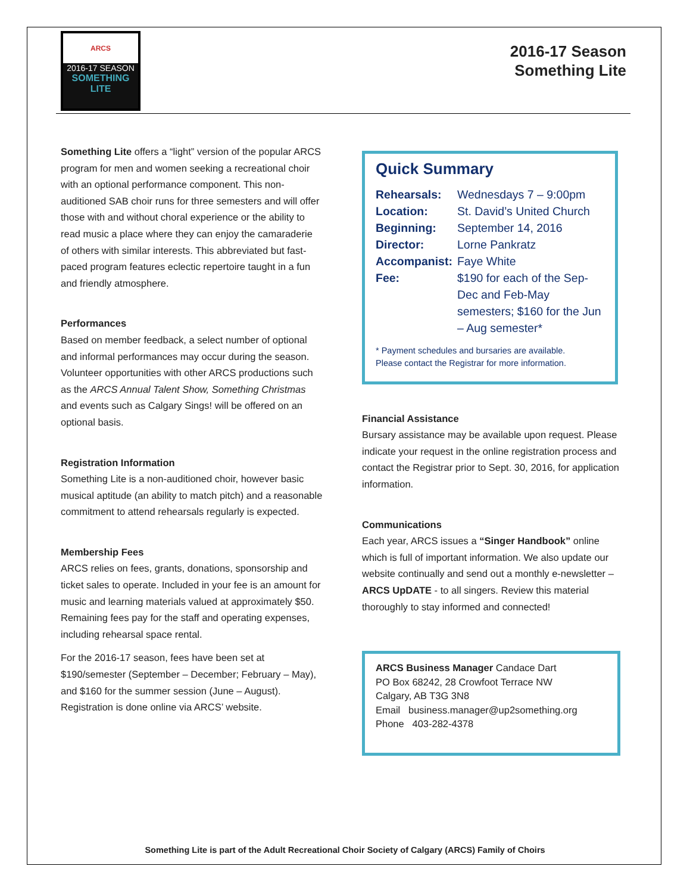ARCS
2016-17 SEASON
SOMETHING LITE
2016-17 Season
Something Lite
Something Lite offers a “light” version of the popular ARCS program for men and women seeking a recreational choir with an optional performance component. This non-auditioned SAB choir runs for three semesters and will offer those with and without choral experience or the ability to read music a place where they can enjoy the camaraderie of others with similar interests. This abbreviated but fast-paced program features eclectic repertoire taught in a fun and friendly atmosphere.
Performances
Based on member feedback, a select number of optional and informal performances may occur during the season. Volunteer opportunities with other ARCS productions such as the ARCS Annual Talent Show, Something Christmas and events such as Calgary Sings! will be offered on an optional basis.
Registration Information
Something Lite is a non-auditioned choir, however basic musical aptitude (an ability to match pitch) and a reasonable commitment to attend rehearsals regularly is expected.
Membership Fees
ARCS relies on fees, grants, donations, sponsorship and ticket sales to operate. Included in your fee is an amount for music and learning materials valued at approximately $50. Remaining fees pay for the staff and operating expenses, including rehearsal space rental.
For the 2016-17 season, fees have been set at $190/semester (September – December; February – May), and $160 for the summer session (June – August). Registration is done online via ARCS’ website.
Quick Summary
| Rehearsals: | Wednesdays 7 – 9:00pm |
| Location: | St. David’s United Church |
| Beginning: | September 14, 2016 |
| Director: | Lorne Pankratz |
| Accompanist: | Faye White |
| Fee: | $190 for each of the Sep-Dec and Feb-May semesters; $160 for the Jun – Aug semester* |
* Payment schedules and bursaries are available.
Please contact the Registrar for more information.
Financial Assistance
Bursary assistance may be available upon request. Please indicate your request in the online registration process and contact the Registrar prior to Sept. 30, 2016, for application information.
Communications
Each year, ARCS issues a “Singer Handbook” online which is full of important information. We also update our website continually and send out a monthly e-newsletter – ARCS UpDATE - to all singers. Review this material thoroughly to stay informed and connected!
ARCS Business Manager Candace Dart
PO Box 68242, 28 Crowfoot Terrace NW
Calgary, AB T3G 3N8
Email business.manager@up2something.org
Phone 403-282-4378
Something Lite is part of the Adult Recreational Choir Society of Calgary (ARCS) Family of Choirs